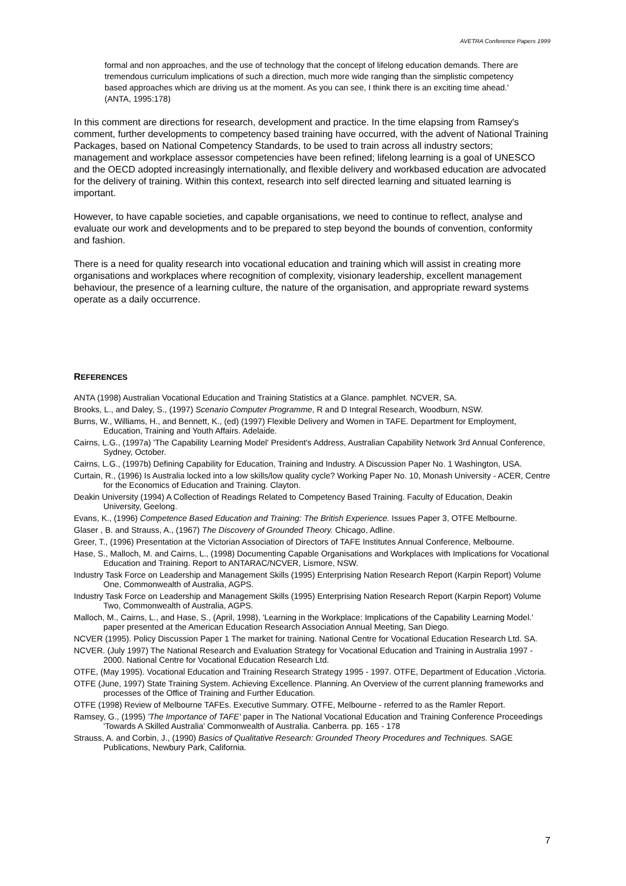AVETRA Conference Papers 1999
formal and non approaches, and the use of technology that the concept of lifelong education demands. There are tremendous curriculum implications of such a direction, much more wide ranging than the simplistic competency based approaches which are driving us at the moment. As you can see, I think there is an exciting time ahead.' (ANTA, 1995:178)
In this comment are directions for research, development and practice. In the time elapsing from Ramsey's comment, further developments to competency based training have occurred, with the advent of National Training Packages, based on National Competency Standards, to be used to train across all industry sectors; management and workplace assessor competencies have been refined; lifelong learning is a goal of UNESCO and the OECD adopted increasingly internationally, and flexible delivery and workbased education are advocated for the delivery of training. Within this context, research into self directed learning and situated learning is important.
However, to have capable societies, and capable organisations, we need to continue to reflect, analyse and evaluate our work and developments and to be prepared to step beyond the bounds of convention, conformity and fashion.
There is a need for quality research into vocational education and training which will assist in creating more organisations and workplaces where recognition of complexity, visionary leadership, excellent management behaviour, the presence of a learning culture, the nature of the organisation, and appropriate reward systems operate as a daily occurrence.
REFERENCES
ANTA (1998) Australian Vocational Education and Training Statistics at a Glance. pamphlet. NCVER, SA.
Brooks, L., and Daley, S., (1997) Scenario Computer Programme, R and D Integral Research, Woodburn, NSW.
Burns, W., Williams, H., and Bennett, K., (ed) (1997) Flexible Delivery and Women in TAFE. Department for Employment, Education, Training and Youth Affairs. Adelaide.
Cairns, L.G., (1997a) 'The Capability Learning Model' President's Address, Australian Capability Network 3rd Annual Conference, Sydney, October.
Cairns, L.G., (1997b) Defining Capability for Education, Training and Industry. A Discussion Paper No. 1 Washington, USA.
Curtain, R., (1996) Is Australia locked into a low skills/low quality cycle? Working Paper No. 10, Monash University - ACER, Centre for the Economics of Education and Training. Clayton.
Deakin University (1994) A Collection of Readings Related to Competency Based Training. Faculty of Education, Deakin University, Geelong.
Evans, K., (1996) Competence Based Education and Training: The British Experience. Issues Paper 3, OTFE Melbourne.
Glaser , B. and Strauss, A., (1967) The Discovery of Grounded Theory. Chicago, Adline.
Greer, T., (1996) Presentation at the Victorian Association of Directors of TAFE Institutes Annual Conference, Melbourne.
Hase, S., Malloch, M. and Cairns, L., (1998) Documenting Capable Organisations and Workplaces with Implications for Vocational Education and Training. Report to ANTARAC/NCVER, Lismore, NSW.
Industry Task Force on Leadership and Management Skills (1995) Enterprising Nation Research Report (Karpin Report) Volume One, Commonwealth of Australia, AGPS.
Industry Task Force on Leadership and Management Skills (1995) Enterprising Nation Research Report (Karpin Report) Volume Two, Commonwealth of Australia, AGPS.
Malloch, M., Cairns, L., and Hase, S., (April, 1998), 'Learning in the Workplace: Implications of the Capability Learning Model.' paper presented at the American Education Research Association Annual Meeting, San Diego.
NCVER (1995). Policy Discussion Paper 1 The market for training. National Centre for Vocational Education Research Ltd. SA.
NCVER. (July 1997) The National Research and Evaluation Strategy for Vocational Education and Training in Australia 1997 - 2000. National Centre for Vocational Education Research Ltd.
OTFE, (May 1995). Vocational Education and Training Research Strategy 1995 - 1997. OTFE, Department of Education ,Victoria.
OTFE (June, 1997) State Training System. Achieving Excellence. Planning. An Overview of the current planning frameworks and processes of the Office of Training and Further Education.
OTFE (1998) Review of Melbourne TAFEs. Executive Summary. OTFE, Melbourne - referred to as the Ramler Report.
Ramsey, G., (1995) 'The Importance of TAFE' paper in The National Vocational Education and Training Conference Proceedings 'Towards A Skilled Australia' Commonwealth of Australia. Canberra. pp. 165 - 178
Strauss, A. and Corbin, J., (1990) Basics of Qualitative Research: Grounded Theory Procedures and Techniques. SAGE Publications, Newbury Park, California.
7